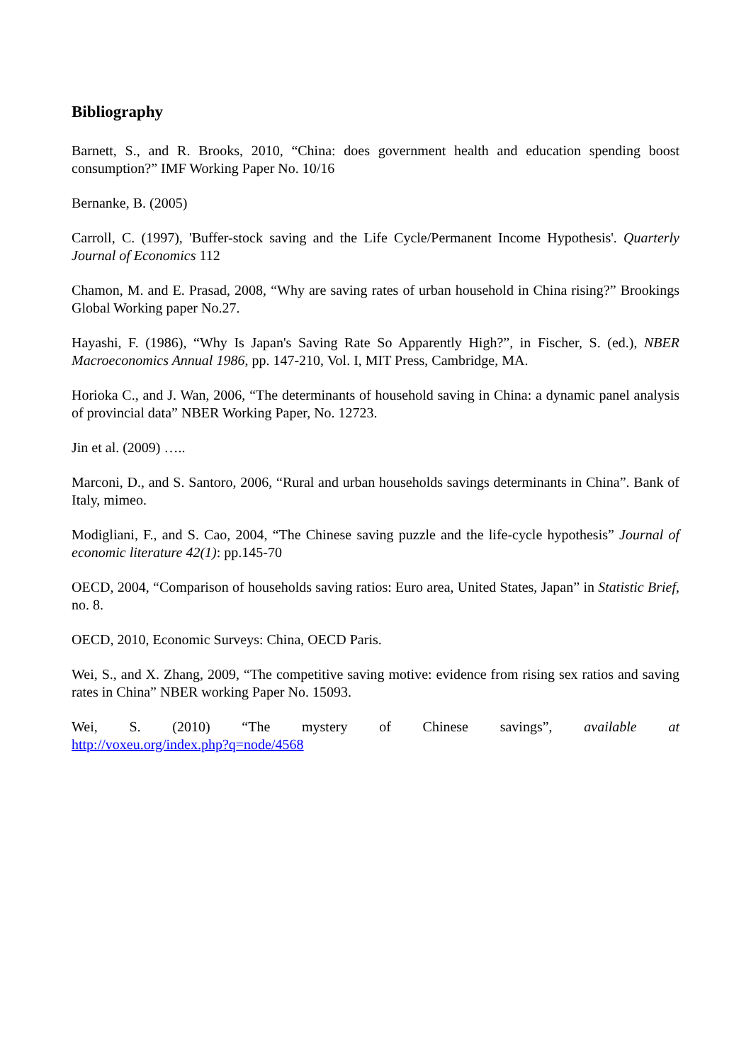Bibliography
Barnett, S., and R. Brooks, 2010, “China: does government health and education spending boost consumption?” IMF Working Paper No. 10/16
Bernanke, B. (2005)
Carroll, C. (1997), 'Buffer-stock saving and the Life Cycle/Permanent Income Hypothesis'. Quarterly Journal of Economics 112
Chamon, M. and E. Prasad, 2008, “Why are saving rates of urban household in China rising?” Brookings Global Working paper No.27.
Hayashi, F. (1986), “Why Is Japan's Saving Rate So Apparently High?”, in Fischer, S. (ed.), NBER Macroeconomics Annual 1986, pp. 147-210, Vol. I, MIT Press, Cambridge, MA.
Horioka C., and J. Wan, 2006, “The determinants of household saving in China: a dynamic panel analysis of provincial data” NBER Working Paper, No. 12723.
Jin et al. (2009) …..
Marconi, D., and S. Santoro, 2006, “Rural and urban households savings determinants in China”. Bank of Italy, mimeo.
Modigliani, F., and S. Cao, 2004, “The Chinese saving puzzle and the life-cycle hypothesis” Journal of economic literature 42(1): pp.145-70
OECD, 2004, “Comparison of households saving ratios: Euro area, United States, Japan” in Statistic Brief, no. 8.
OECD, 2010, Economic Surveys: China, OECD Paris.
Wei, S., and X. Zhang, 2009, “The competitive saving motive: evidence from rising sex ratios and saving rates in China” NBER working Paper No. 15093.
Wei, S. (2010) “The mystery of Chinese savings”, available at
http://voxeu.org/index.php?q=node/4568